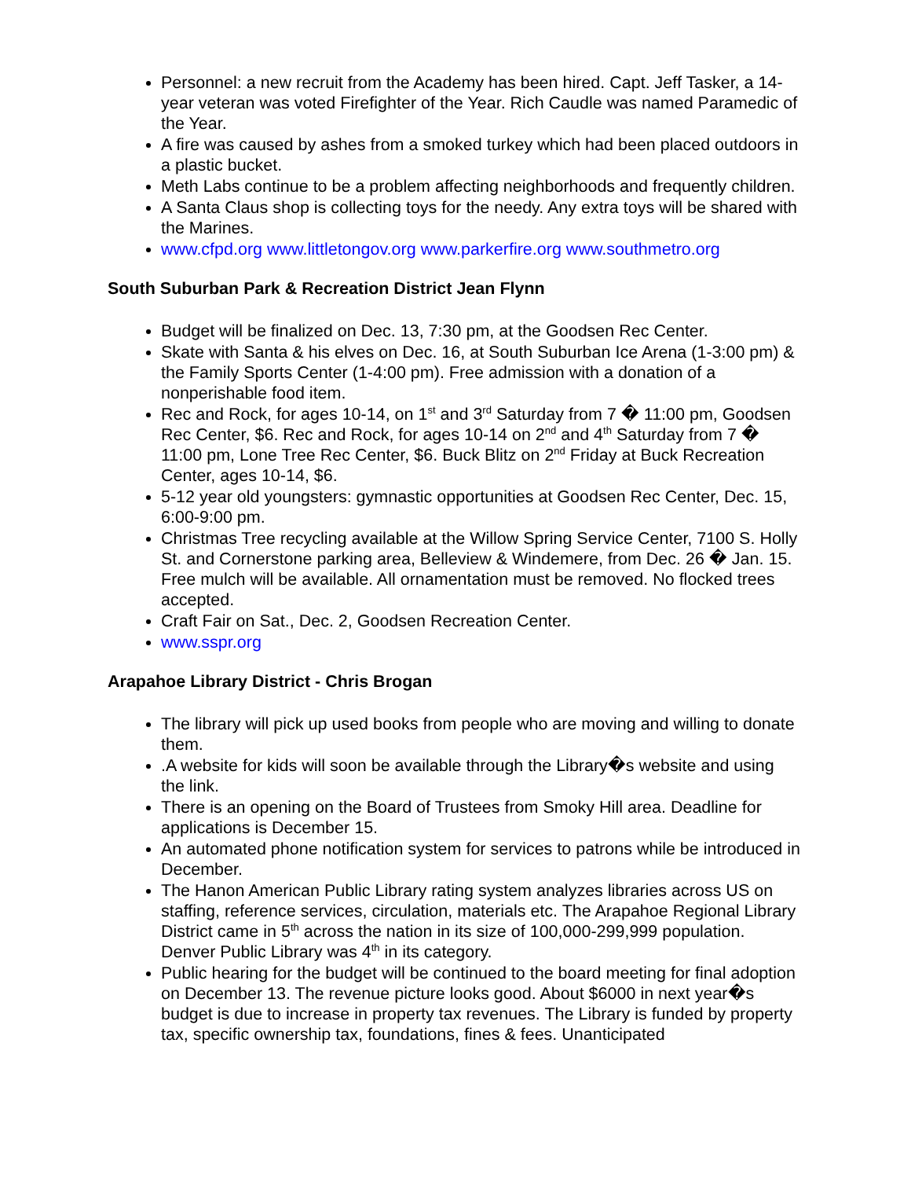Personnel: a new recruit from the Academy has been hired. Capt. Jeff Tasker, a 14-year veteran was voted Firefighter of the Year. Rich Caudle was named Paramedic of the Year.
A fire was caused by ashes from a smoked turkey which had been placed outdoors in a plastic bucket.
Meth Labs continue to be a problem affecting neighborhoods and frequently children.
A Santa Claus shop is collecting toys for the needy. Any extra toys will be shared with the Marines.
www.cfpd.org www.littletongov.org www.parkerfire.org www.southmetro.org
South Suburban Park & Recreation District Jean Flynn
Budget will be finalized on Dec. 13, 7:30 pm, at the Goodsen Rec Center.
Skate with Santa & his elves on Dec. 16, at South Suburban Ice Arena (1-3:00 pm) & the Family Sports Center (1-4:00 pm). Free admission with a donation of a nonperishable food item.
Rec and Rock, for ages 10-14, on 1<sup>st</sup> and 3<sup>rd</sup> Saturday from 7 � 11:00 pm, Goodsen Rec Center, $6. Rec and Rock, for ages 10-14 on 2<sup>nd</sup> and 4<sup>th</sup> Saturday from 7 � 11:00 pm, Lone Tree Rec Center, $6. Buck Blitz on 2<sup>nd</sup> Friday at Buck Recreation Center, ages 10-14, $6.
5-12 year old youngsters: gymnastic opportunities at Goodsen Rec Center, Dec. 15, 6:00-9:00 pm.
Christmas Tree recycling available at the Willow Spring Service Center, 7100 S. Holly St. and Cornerstone parking area, Belleview & Windemere, from Dec. 26 � Jan. 15. Free mulch will be available. All ornamentation must be removed. No flocked trees accepted.
Craft Fair on Sat., Dec. 2, Goodsen Recreation Center.
www.sspr.org
Arapahoe Library District - Chris Brogan
The library will pick up used books from people who are moving and willing to donate them.
.A website for kids will soon be available through the Library�s website and using the link.
There is an opening on the Board of Trustees from Smoky Hill area. Deadline for applications is December 15.
An automated phone notification system for services to patrons while be introduced in December.
The Hanon American Public Library rating system analyzes libraries across US on staffing, reference services, circulation, materials etc. The Arapahoe Regional Library District came in 5<sup>th</sup> across the nation in its size of 100,000-299,999 population. Denver Public Library was 4<sup>th</sup> in its category.
Public hearing for the budget will be continued to the board meeting for final adoption on December 13. The revenue picture looks good. About $6000 in next year�s budget is due to increase in property tax revenues. The Library is funded by property tax, specific ownership tax, foundations, fines & fees. Unanticipated